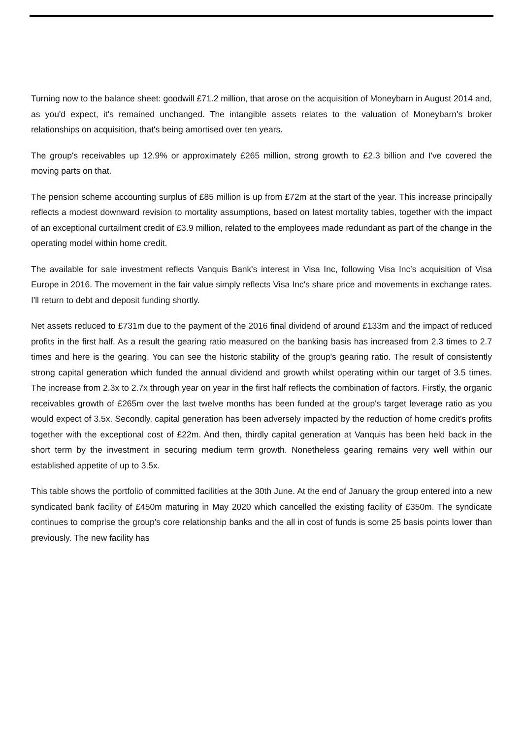Turning now to the balance sheet: goodwill £71.2 million, that arose on the acquisition of Moneybarn in August 2014 and, as you'd expect, it's remained unchanged. The intangible assets relates to the valuation of Moneybarn's broker relationships on acquisition, that's being amortised over ten years.
The group's receivables up 12.9% or approximately £265 million, strong growth to £2.3 billion and I've covered the moving parts on that.
The pension scheme accounting surplus of £85 million is up from £72m at the start of the year. This increase principally reflects a modest downward revision to mortality assumptions, based on latest mortality tables, together with the impact of an exceptional curtailment credit of £3.9 million, related to the employees made redundant as part of the change in the operating model within home credit.
The available for sale investment reflects Vanquis Bank's interest in Visa Inc, following Visa Inc's acquisition of Visa Europe in 2016. The movement in the fair value simply reflects Visa Inc's share price and movements in exchange rates. I'll return to debt and deposit funding shortly.
Net assets reduced to £731m due to the payment of the 2016 final dividend of around £133m and the impact of reduced profits in the first half. As a result the gearing ratio measured on the banking basis has increased from 2.3 times to 2.7 times and here is the gearing. You can see the historic stability of the group's gearing ratio. The result of consistently strong capital generation which funded the annual dividend and growth whilst operating within our target of 3.5 times. The increase from 2.3x to 2.7x through year on year in the first half reflects the combination of factors. Firstly, the organic receivables growth of £265m over the last twelve months has been funded at the group's target leverage ratio as you would expect of 3.5x. Secondly, capital generation has been adversely impacted by the reduction of home credit’s profits together with the exceptional cost of £22m. And then, thirdly capital generation at Vanquis has been held back in the short term by the investment in securing medium term growth. Nonetheless gearing remains very well within our established appetite of up to 3.5x.
This table shows the portfolio of committed facilities at the 30th June. At the end of January the group entered into a new syndicated bank facility of £450m maturing in May 2020 which cancelled the existing facility of £350m. The syndicate continues to comprise the group's core relationship banks and the all in cost of funds is some 25 basis points lower than previously. The new facility has